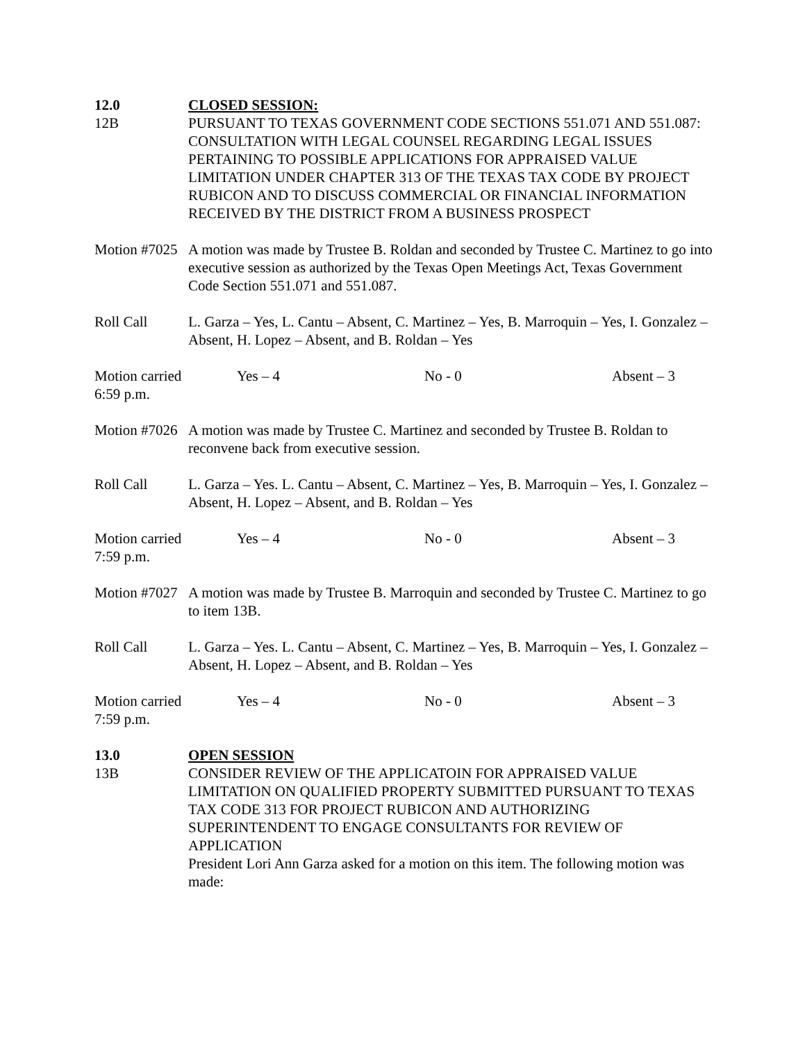12.0 CLOSED SESSION:
12B PURSUANT TO TEXAS GOVERNMENT CODE SECTIONS 551.071 AND 551.087: CONSULTATION WITH LEGAL COUNSEL REGARDING LEGAL ISSUES PERTAINING TO POSSIBLE APPLICATIONS FOR APPRAISED VALUE LIMITATION UNDER CHAPTER 313 OF THE TEXAS TAX CODE BY PROJECT RUBICON AND TO DISCUSS COMMERCIAL OR FINANCIAL INFORMATION RECEIVED BY THE DISTRICT FROM A BUSINESS PROSPECT
Motion #7025
A motion was made by Trustee B. Roldan and seconded by Trustee C. Martinez to go into executive session as authorized by the Texas Open Meetings Act, Texas Government Code Section 551.071 and 551.087.
Roll Call L. Garza – Yes, L. Cantu – Absent, C. Martinez – Yes, B. Marroquin – Yes, I. Gonzalez – Absent, H. Lopez – Absent, and B. Roldan – Yes
Motion carried Yes – 4 No - 0 Absent – 3
6:59 p.m.
Motion #7026
A motion was made by Trustee C. Martinez and seconded by Trustee B. Roldan to reconvene back from executive session.
Roll Call L. Garza – Yes. L. Cantu – Absent, C. Martinez – Yes, B. Marroquin – Yes, I. Gonzalez – Absent, H. Lopez – Absent, and B. Roldan – Yes
Motion carried Yes – 4 No - 0 Absent – 3
7:59 p.m.
Motion #7027
A motion was made by Trustee B. Marroquin and seconded by Trustee C. Martinez to go to item 13B.
Roll Call L. Garza – Yes. L. Cantu – Absent, C. Martinez – Yes, B. Marroquin – Yes, I. Gonzalez – Absent, H. Lopez – Absent, and B. Roldan – Yes
Motion carried Yes – 4 No - 0 Absent – 3
7:59 p.m.
13.0 OPEN SESSION
13B CONSIDER REVIEW OF THE APPLICATOIN FOR APPRAISED VALUE LIMITATION ON QUALIFIED PROPERTY SUBMITTED PURSUANT TO TEXAS TAX CODE 313 FOR PROJECT RUBICON AND AUTHORIZING SUPERINTENDENT TO ENGAGE CONSULTANTS FOR REVIEW OF APPLICATION
President Lori Ann Garza asked for a motion on this item. The following motion was made: